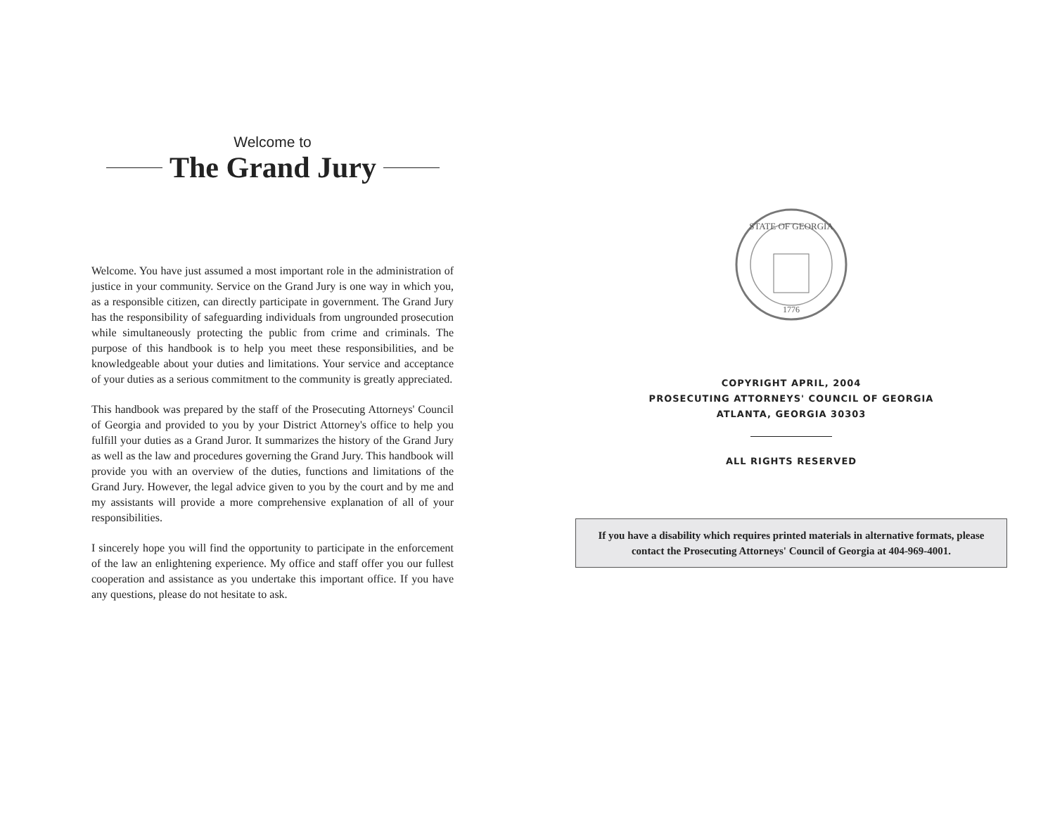Welcome to
The Grand Jury
Welcome. You have just assumed a most important role in the administration of justice in your community. Service on the Grand Jury is one way in which you, as a responsible citizen, can directly participate in government. The Grand Jury has the responsibility of safeguarding individuals from ungrounded prosecution while simultaneously protecting the public from crime and criminals. The purpose of this handbook is to help you meet these responsibilities, and be knowledgeable about your duties and limitations. Your service and acceptance of your duties as a serious commitment to the community is greatly appreciated.
This handbook was prepared by the staff of the Prosecuting Attorneys' Council of Georgia and provided to you by your District Attorney's office to help you fulfill your duties as a Grand Juror. It summarizes the history of the Grand Jury as well as the law and procedures governing the Grand Jury. This handbook will provide you with an overview of the duties, functions and limitations of the Grand Jury. However, the legal advice given to you by the court and by me and my assistants will provide a more comprehensive explanation of all of your responsibilities.
I sincerely hope you will find the opportunity to participate in the enforcement of the law an enlightening experience. My office and staff offer you our fullest cooperation and assistance as you undertake this important office. If you have any questions, please do not hesitate to ask.
STATE OF GEORGIA
1776
COPYRIGHT APRIL, 2004
PROSECUTING ATTORNEYS' COUNCIL OF GEORGIA
ATLANTA, GEORGIA 30303
ALL RIGHTS RESERVED
If you have a disability which requires printed materials in alternative formats, please contact the Prosecuting Attorneys' Council of Georgia at 404-969-4001.